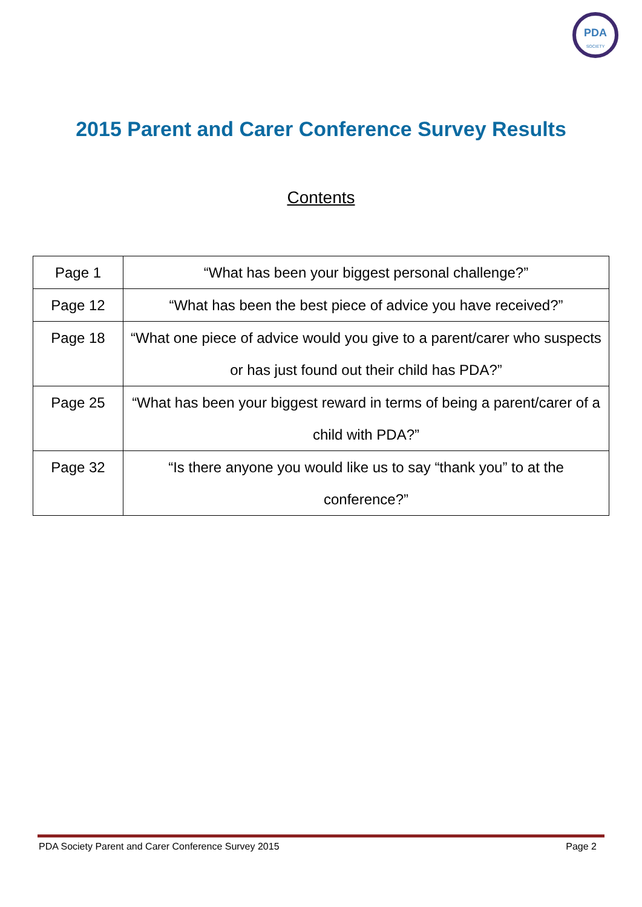PDA
SOCIETY
2015 Parent and Carer Conference Survey Results
Contents
| Page 1 | “What has been your biggest personal challenge?” |
| Page 12 | “What has been the best piece of advice you have received?” |
| Page 18 | “What one piece of advice would you give to a parent/carer who suspects or has just found out their child has PDA?” |
| Page 25 | “What has been your biggest reward in terms of being a parent/carer of a child with PDA?” |
| Page 32 | “Is there anyone you would like us to say “thank you” to at the conference?” |
PDA Society Parent and Carer Conference Survey 2015 Page 2